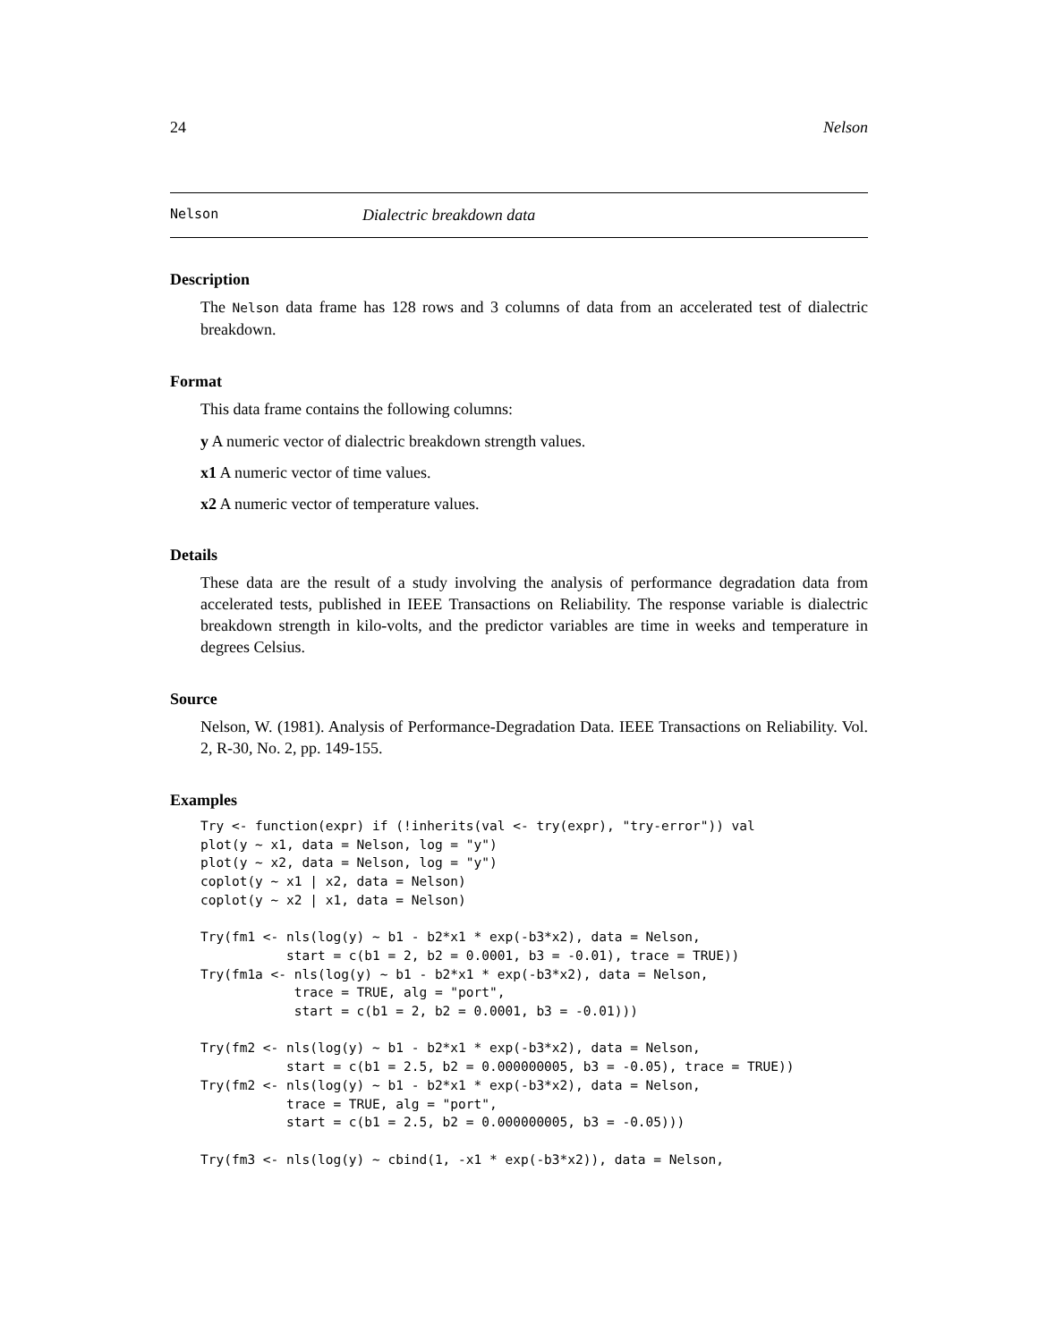24 Nelson
Nelson Dialectric breakdown data
Description
The Nelson data frame has 128 rows and 3 columns of data from an accelerated test of dialectric breakdown.
Format
This data frame contains the following columns:
y A numeric vector of dialectric breakdown strength values.
x1 A numeric vector of time values.
x2 A numeric vector of temperature values.
Details
These data are the result of a study involving the analysis of performance degradation data from accelerated tests, published in IEEE Transactions on Reliability. The response variable is dialectric breakdown strength in kilo-volts, and the predictor variables are time in weeks and temperature in degrees Celsius.
Source
Nelson, W. (1981). Analysis of Performance-Degradation Data. IEEE Transactions on Reliability. Vol. 2, R-30, No. 2, pp. 149-155.
Examples
Try <- function(expr) if (!inherits(val <- try(expr), "try-error")) val
plot(y ~ x1, data = Nelson, log = "y")
plot(y ~ x2, data = Nelson, log = "y")
coplot(y ~ x1 | x2, data = Nelson)
coplot(y ~ x2 | x1, data = Nelson)

Try(fm1 <- nls(log(y) ~ b1 - b2*x1 * exp(-b3*x2), data = Nelson,
           start = c(b1 = 2, b2 = 0.0001, b3 = -0.01), trace = TRUE))
Try(fm1a <- nls(log(y) ~ b1 - b2*x1 * exp(-b3*x2), data = Nelson,
            trace = TRUE, alg = "port",
            start = c(b1 = 2, b2 = 0.0001, b3 = -0.01)))

Try(fm2 <- nls(log(y) ~ b1 - b2*x1 * exp(-b3*x2), data = Nelson,
           start = c(b1 = 2.5, b2 = 0.000000005, b3 = -0.05), trace = TRUE))
Try(fm2 <- nls(log(y) ~ b1 - b2*x1 * exp(-b3*x2), data = Nelson,
           trace = TRUE, alg = "port",
           start = c(b1 = 2.5, b2 = 0.000000005, b3 = -0.05)))

Try(fm3 <- nls(log(y) ~ cbind(1, -x1 * exp(-b3*x2)), data = Nelson,